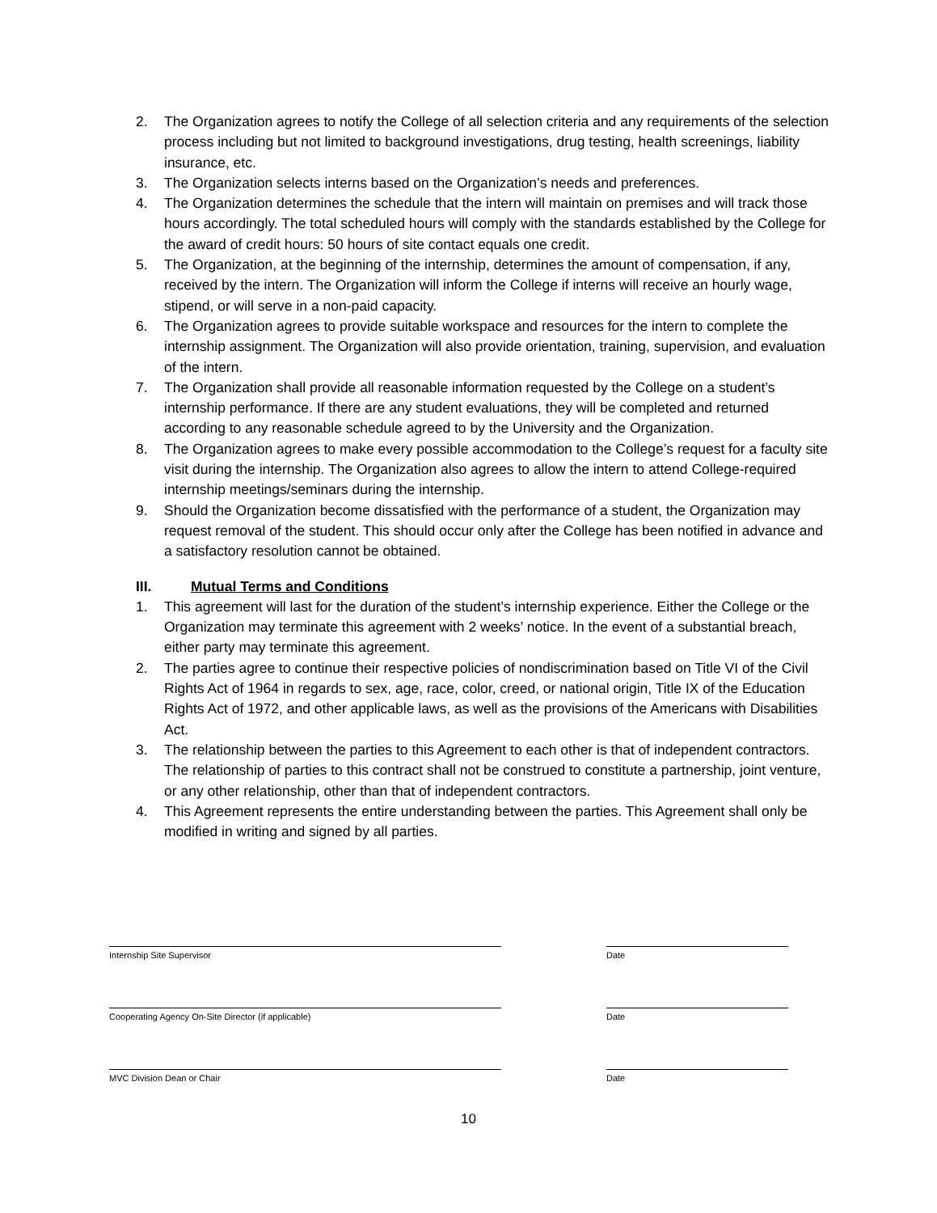2. The Organization agrees to notify the College of all selection criteria and any requirements of the selection process including but not limited to background investigations, drug testing, health screenings, liability insurance, etc.
3. The Organization selects interns based on the Organization’s needs and preferences.
4. The Organization determines the schedule that the intern will maintain on premises and will track those hours accordingly. The total scheduled hours will comply with the standards established by the College for the award of credit hours: 50 hours of site contact equals one credit.
5. The Organization, at the beginning of the internship, determines the amount of compensation, if any, received by the intern. The Organization will inform the College if interns will receive an hourly wage, stipend, or will serve in a non-paid capacity.
6. The Organization agrees to provide suitable workspace and resources for the intern to complete the internship assignment. The Organization will also provide orientation, training, supervision, and evaluation of the intern.
7. The Organization shall provide all reasonable information requested by the College on a student’s internship performance. If there are any student evaluations, they will be completed and returned according to any reasonable schedule agreed to by the University and the Organization.
8. The Organization agrees to make every possible accommodation to the College’s request for a faculty site visit during the internship. The Organization also agrees to allow the intern to attend College-required internship meetings/seminars during the internship.
9. Should the Organization become dissatisfied with the performance of a student, the Organization may request removal of the student. This should occur only after the College has been notified in advance and a satisfactory resolution cannot be obtained.
III. Mutual Terms and Conditions
1. This agreement will last for the duration of the student’s internship experience. Either the College or the Organization may terminate this agreement with 2 weeks’ notice. In the event of a substantial breach, either party may terminate this agreement.
2. The parties agree to continue their respective policies of nondiscrimination based on Title VI of the Civil Rights Act of 1964 in regards to sex, age, race, color, creed, or national origin, Title IX of the Education Rights Act of 1972, and other applicable laws, as well as the provisions of the Americans with Disabilities Act.
3. The relationship between the parties to this Agreement to each other is that of independent contractors. The relationship of parties to this contract shall not be construed to constitute a partnership, joint venture, or any other relationship, other than that of independent contractors.
4. This Agreement represents the entire understanding between the parties. This Agreement shall only be modified in writing and signed by all parties.
Internship Site Supervisor Date
Cooperating Agency On-Site Director (if applicable)
Date
MVC Division Dean or Chair Date
10